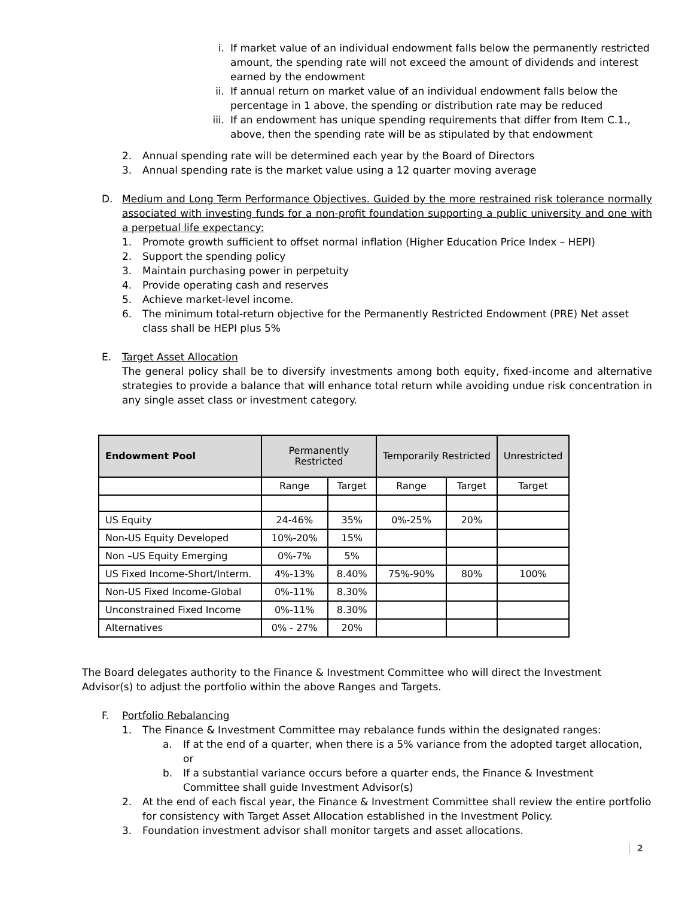i. If market value of an individual endowment falls below the permanently restricted amount, the spending rate will not exceed the amount of dividends and interest earned by the endowment
ii. If annual return on market value of an individual endowment falls below the percentage in 1 above, the spending or distribution rate may be reduced
iii. If an endowment has unique spending requirements that differ from Item C.1., above, then the spending rate will be as stipulated by that endowment
2. Annual spending rate will be determined each year by the Board of Directors
3. Annual spending rate is the market value using a 12 quarter moving average
D. Medium and Long Term Performance Objectives. Guided by the more restrained risk tolerance normally associated with investing funds for a non-profit foundation supporting a public university and one with a perpetual life expectancy:
1. Promote growth sufficient to offset normal inflation (Higher Education Price Index – HEPI)
2. Support the spending policy
3. Maintain purchasing power in perpetuity
4. Provide operating cash and reserves
5. Achieve market-level income.
6. The minimum total-return objective for the Permanently Restricted Endowment (PRE) Net asset class shall be HEPI plus 5%
E. Target Asset Allocation
The general policy shall be to diversify investments among both equity, fixed-income and alternative strategies to provide a balance that will enhance total return while avoiding undue risk concentration in any single asset class or investment category.
| Endowment Pool | Permanently Restricted | | Temporarily Restricted | | Unrestricted |
| --- | --- | --- | --- | --- | --- |
| | Range | Target | Range | Target | Target |
| US Equity | 24-46% | 35% | 0%-25% | 20% | |
| Non-US Equity Developed | 10%-20% | 15% | | | |
| Non –US Equity Emerging | 0%-7% | 5% | | | |
| US Fixed Income-Short/Interm. | 4%-13% | 8.40% | 75%-90% | 80% | 100% |
| Non-US Fixed Income-Global | 0%-11% | 8.30% | | | |
| Unconstrained Fixed Income | 0%-11% | 8.30% | | | |
| Alternatives | 0% - 27% | 20% | | | |
The Board delegates authority to the Finance & Investment Committee who will direct the Investment Advisor(s) to adjust the portfolio within the above Ranges and Targets.
F. Portfolio Rebalancing
1. The Finance & Investment Committee may rebalance funds within the designated ranges:
a. If at the end of a quarter, when there is a 5% variance from the adopted target allocation, or
b. If a substantial variance occurs before a quarter ends, the Finance & Investment Committee shall guide Investment Advisor(s)
2. At the end of each fiscal year, the Finance & Investment Committee shall review the entire portfolio for consistency with Target Asset Allocation established in the Investment Policy.
3. Foundation investment advisor shall monitor targets and asset allocations.
2